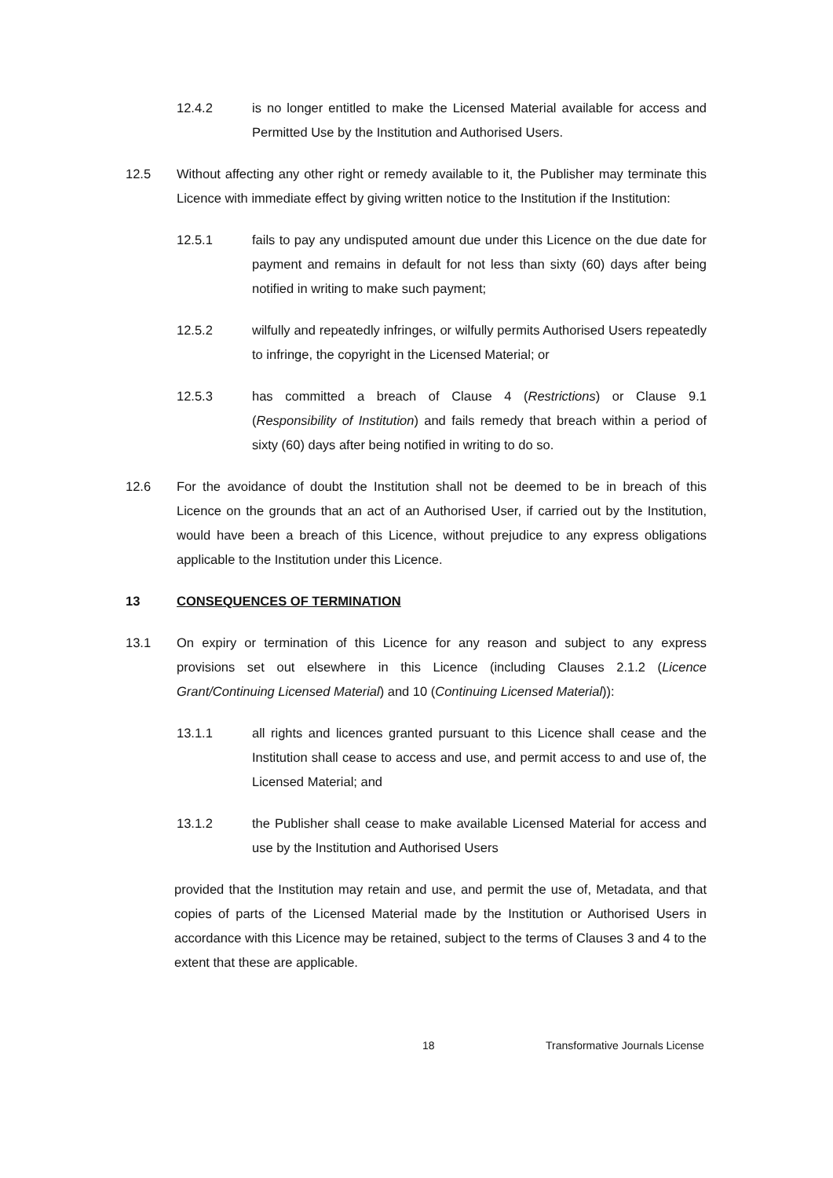12.4.2 is no longer entitled to make the Licensed Material available for access and Permitted Use by the Institution and Authorised Users.
12.5 Without affecting any other right or remedy available to it, the Publisher may terminate this Licence with immediate effect by giving written notice to the Institution if the Institution:
12.5.1 fails to pay any undisputed amount due under this Licence on the due date for payment and remains in default for not less than sixty (60) days after being notified in writing to make such payment;
12.5.2 wilfully and repeatedly infringes, or wilfully permits Authorised Users repeatedly to infringe, the copyright in the Licensed Material; or
12.5.3 has committed a breach of Clause 4 (Restrictions) or Clause 9.1 (Responsibility of Institution) and fails remedy that breach within a period of sixty (60) days after being notified in writing to do so.
12.6 For the avoidance of doubt the Institution shall not be deemed to be in breach of this Licence on the grounds that an act of an Authorised User, if carried out by the Institution, would have been a breach of this Licence, without prejudice to any express obligations applicable to the Institution under this Licence.
13 CONSEQUENCES OF TERMINATION
13.1 On expiry or termination of this Licence for any reason and subject to any express provisions set out elsewhere in this Licence (including Clauses 2.1.2 (Licence Grant/Continuing Licensed Material) and 10 (Continuing Licensed Material)):
13.1.1 all rights and licences granted pursuant to this Licence shall cease and the Institution shall cease to access and use, and permit access to and use of, the Licensed Material; and
13.1.2 the Publisher shall cease to make available Licensed Material for access and use by the Institution and Authorised Users
provided that the Institution may retain and use, and permit the use of, Metadata, and that copies of parts of the Licensed Material made by the Institution or Authorised Users in accordance with this Licence may be retained, subject to the terms of Clauses 3 and 4 to the extent that these are applicable.
18 Transformative Journals License